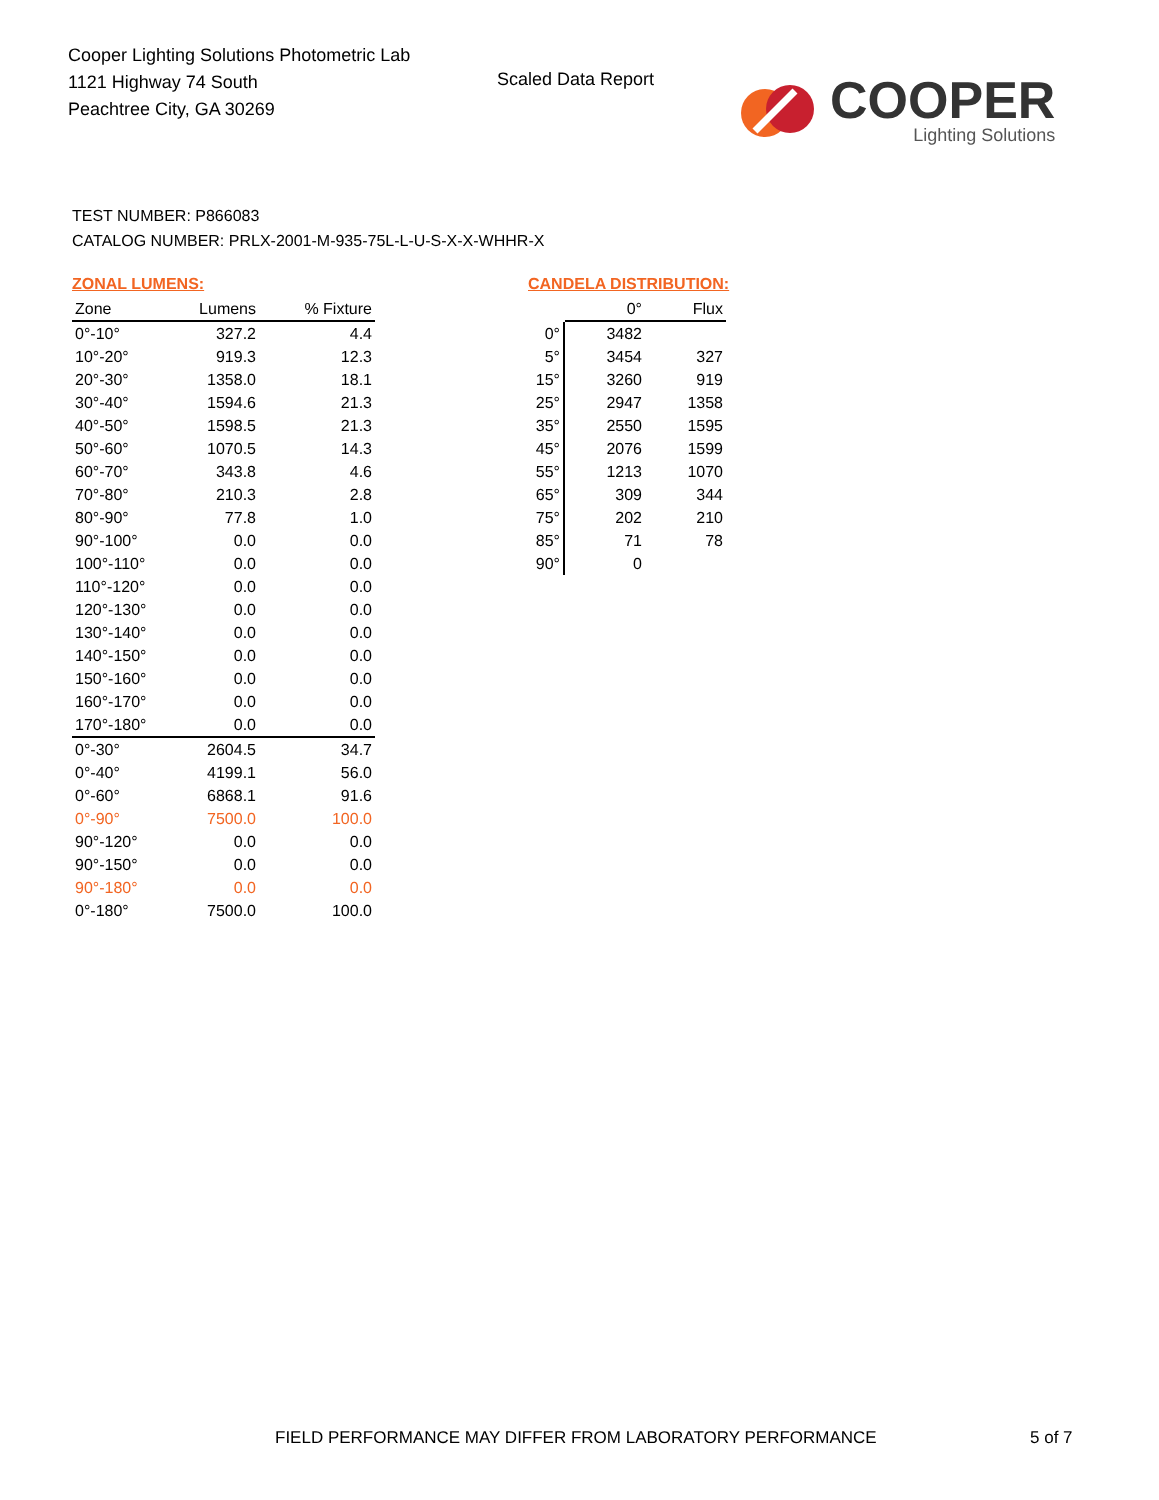Cooper Lighting Solutions Photometric Lab
1121 Highway 74 South
Peachtree City, GA 30269
Scaled Data Report
COOPER
Lighting Solutions
TEST NUMBER: P866083
CATALOG NUMBER: PRLX-2001-M-935-75L-L-U-S-X-X-WHHR-X
ZONAL LUMENS:
| Zone | Lumens | % Fixture |
| --- | --- | --- |
| 0°-10° | 327.2 | 4.4 |
| 10°-20° | 919.3 | 12.3 |
| 20°-30° | 1358.0 | 18.1 |
| 30°-40° | 1594.6 | 21.3 |
| 40°-50° | 1598.5 | 21.3 |
| 50°-60° | 1070.5 | 14.3 |
| 60°-70° | 343.8 | 4.6 |
| 70°-80° | 210.3 | 2.8 |
| 80°-90° | 77.8 | 1.0 |
| 90°-100° | 0.0 | 0.0 |
| 100°-110° | 0.0 | 0.0 |
| 110°-120° | 0.0 | 0.0 |
| 120°-130° | 0.0 | 0.0 |
| 130°-140° | 0.0 | 0.0 |
| 140°-150° | 0.0 | 0.0 |
| 150°-160° | 0.0 | 0.0 |
| 160°-170° | 0.0 | 0.0 |
| 170°-180° | 0.0 | 0.0 |
| 0°-30° | 2604.5 | 34.7 |
| 0°-40° | 4199.1 | 56.0 |
| 0°-60° | 6868.1 | 91.6 |
| 0°-90° | 7500.0 | 100.0 |
| 90°-120° | 0.0 | 0.0 |
| 90°-150° | 0.0 | 0.0 |
| 90°-180° | 0.0 | 0.0 |
| 0°-180° | 7500.0 | 100.0 |
CANDELA DISTRIBUTION:
| | 0° | Flux |
| --- | --- | --- |
| 0° | 3482 | |
| 5° | 3454 | 327 |
| 15° | 3260 | 919 |
| 25° | 2947 | 1358 |
| 35° | 2550 | 1595 |
| 45° | 2076 | 1599 |
| 55° | 1213 | 1070 |
| 65° | 309 | 344 |
| 75° | 202 | 210 |
| 85° | 71 | 78 |
| 90° | 0 | |
FIELD PERFORMANCE MAY DIFFER FROM LABORATORY PERFORMANCE
5 of 7